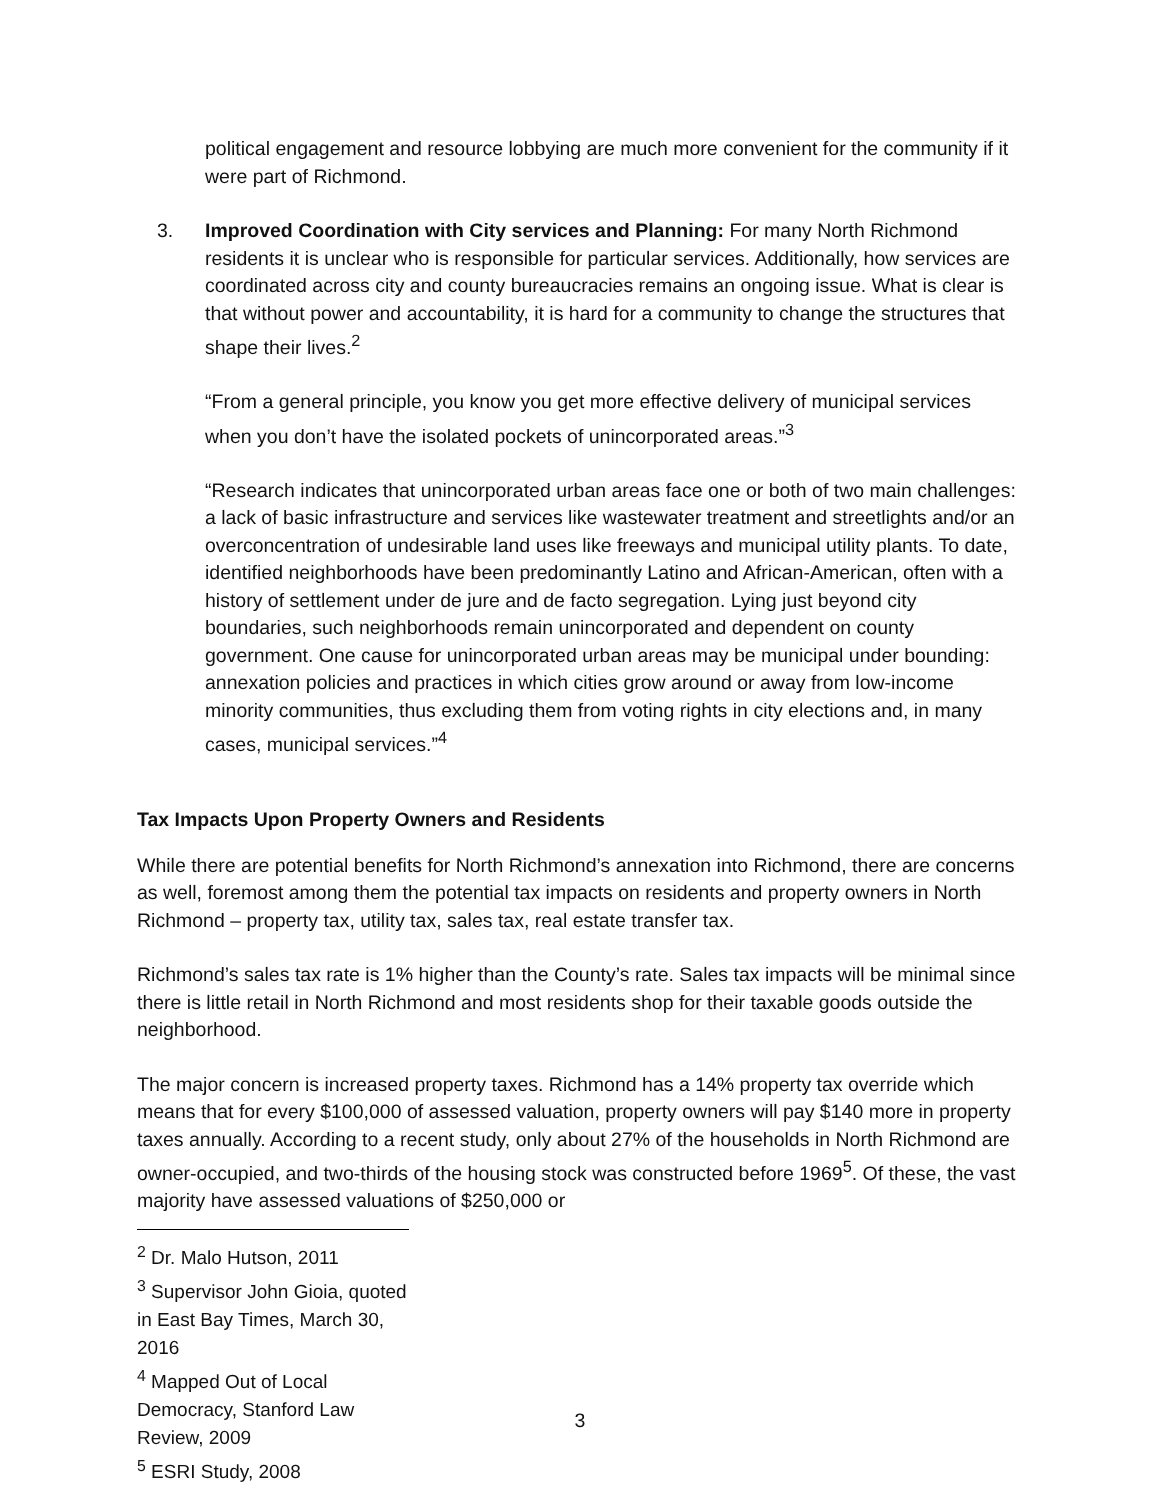political engagement and resource lobbying are much more convenient for the community if it were part of Richmond.
3. Improved Coordination with City services and Planning: For many North Richmond residents it is unclear who is responsible for particular services. Additionally, how services are coordinated across city and county bureaucracies remains an ongoing issue. What is clear is that without power and accountability, it is hard for a community to change the structures that shape their lives.<sup>2</sup>
“From a general principle, you know you get more effective delivery of municipal services when you don’t have the isolated pockets of unincorporated areas.”<sup>3</sup>
“Research indicates that unincorporated urban areas face one or both of two main challenges: a lack of basic infrastructure and services like wastewater treatment and streetlights and/or an overconcentration of undesirable land uses like freeways and municipal utility plants. To date, identified neighborhoods have been predominantly Latino and African-American, often with a history of settlement under de jure and de facto segregation. Lying just beyond city boundaries, such neighborhoods remain unincorporated and dependent on county government. One cause for unincorporated urban areas may be municipal under bounding: annexation policies and practices in which cities grow around or away from low-income minority communities, thus excluding them from voting rights in city elections and, in many cases, municipal services.”<sup>4</sup>
Tax Impacts Upon Property Owners and Residents
While there are potential benefits for North Richmond’s annexation into Richmond, there are concerns as well, foremost among them the potential tax impacts on residents and property owners in North Richmond – property tax, utility tax, sales tax, real estate transfer tax.
Richmond’s sales tax rate is 1% higher than the County’s rate. Sales tax impacts will be minimal since there is little retail in North Richmond and most residents shop for their taxable goods outside the neighborhood.
The major concern is increased property taxes. Richmond has a 14% property tax override which means that for every $100,000 of assessed valuation, property owners will pay $140 more in property taxes annually. According to a recent study, only about 27% of the households in North Richmond are owner-occupied, and two-thirds of the housing stock was constructed before 1969<sup>5</sup>. Of these, the vast majority have assessed valuations of $250,000 or
<sup>2</sup> Dr. Malo Hutson, 2011
<sup>3</sup> Supervisor John Gioia, quoted in East Bay Times, March 30, 2016
<sup>4</sup> Mapped Out of Local Democracy, Stanford Law Review, 2009
<sup>5</sup> ESRI Study, 2008
3